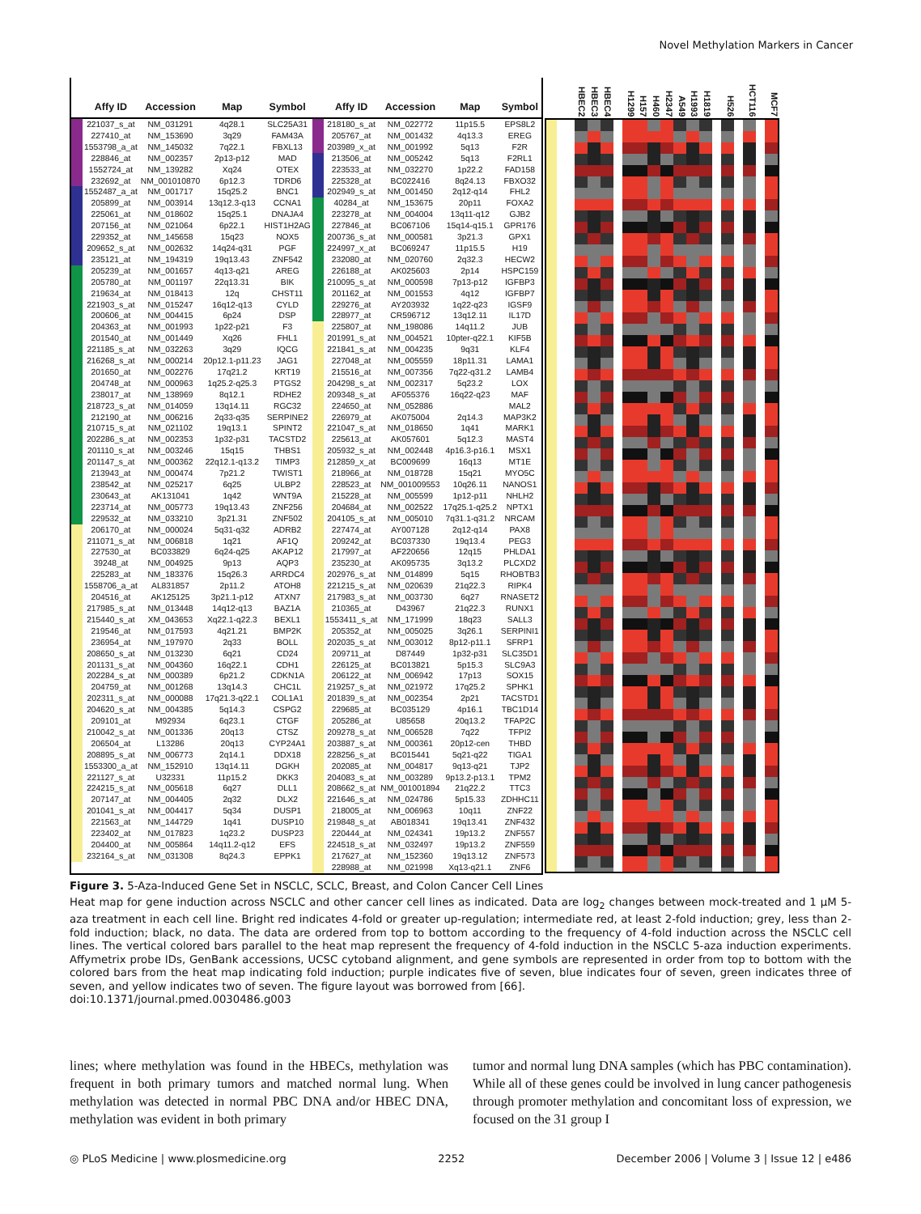Novel Methylation Markers in Cancer
| | Affy ID | Accession | Map | Symbol | | Affy ID | Accession | Map | Symbol |
| --- | --- | --- | --- | --- | --- | --- | --- | --- | --- |
| | 221037_s_at | NM_031291 | 4q28.1 | SLC25A31 | | 218180_s_at | NM_022772 | 11p15.5 | EPS8L2 |
| | 227410_at | NM_153690 | 3q29 | FAM43A | | 205767_at | NM_001432 | 4q13.3 | EREG |
| | 1553798_a_at | NM_145032 | 7q22.1 | FBXL13 | | 203989_x_at | NM_001992 | 5q13 | F2R |
| | 228846_at | NM_002357 | 2p13-p12 | MAD | | 213506_at | NM_005242 | 5q13 | F2RL1 |
| | 1552724_at | NM_139282 | Xq24 | OTEX | | 223533_at | NM_032270 | 1p22.2 | FAD158 |
| | 232692_at | NM_001010870 | 6p12.3 | TDRD6 | | 225328_at | BC022416 | 8q24.13 | FBXO32 |
| | 1552487_a_at | NM_001717 | 15q25.2 | BNC1 | | 202949_s_at | NM_001450 | 2q12-q14 | FHL2 |
| | 205899_at | NM_003914 | 13q12.3-q13 | CCNA1 | | 40284_at | NM_153675 | 20p11 | FOXA2 |
| | 225061_at | NM_018602 | 15q25.1 | DNAJA4 | | 223278_at | NM_004004 | 13q11-q12 | GJB2 |
| | 207156_at | NM_021064 | 6p22.1 | HIST1H2AG | | 227846_at | BC067106 | 15q14-q15.1 | GPR176 |
| | 229352_at | NM_145658 | 15q23 | NOX5 | | 200736_s_at | NM_000581 | 3p21.3 | GPX1 |
| | 209652_s_at | NM_002632 | 14q24-q31 | PGF | | 224997_x_at | BC069247 | 11p15.5 | H19 |
| | 235121_at | NM_194319 | 19q13.43 | ZNF542 | | 232080_at | NM_020760 | 2q32.3 | HECW2 |
| | 205239_at | NM_001657 | 4q13-q21 | AREG | | 226188_at | AK025603 | 2p14 | HSPC159 |
| | 205780_at | NM_001197 | 22q13.31 | BIK | | 210095_s_at | NM_000598 | 7p13-p12 | IGFBP3 |
| | 219634_at | NM_018413 | 12q | CHST11 | | 201162_at | NM_001553 | 4q12 | IGFBP7 |
| | 221903_s_at | NM_015247 | 16q12-q13 | CYLD | | 229276_at | AY203932 | 1q22-q23 | IGSF9 |
| | 200606_at | NM_004415 | 6p24 | DSP | | 228977_at | CR596712 | 13q12.11 | IL17D |
| | 204363_at | NM_001993 | 1p22-p21 | F3 | | 225807_at | NM_198086 | 14q11.2 | JUB |
| | 201540_at | NM_001449 | Xq26 | FHL1 | | 201991_s_at | NM_004521 | 10pter-q22.1 | KIF5B |
| | 221185_s_at | NM_032263 | 3q29 | IQCG | | 221841_s_at | NM_004235 | 9q31 | KLF4 |
| | 216268_s_at | NM_000214 | 20p12.1-p11.23 | JAG1 | | 227048_at | NM_005559 | 18p11.31 | LAMA1 |
| | 201650_at | NM_002276 | 17q21.2 | KRT19 | | 215516_at | NM_007356 | 7q22-q31.2 | LAMB4 |
| | 204748_at | NM_000963 | 1q25.2-q25.3 | PTGS2 | | 204298_s_at | NM_002317 | 5q23.2 | LOX |
| | 238017_at | NM_138969 | 8q12.1 | RDHE2 | | 209348_s_at | AF055376 | 16q22-q23 | MAF |
| | 218723_s_at | NM_014059 | 13q14.11 | RGC32 | | 224650_at | NM_052886 | | MAL2 |
| | 212190_at | NM_006216 | 2q33-q35 | SERPINE2 | | 226979_at | AK075004 | 2q14.3 | MAP3K2 |
| | 210715_s_at | NM_021102 | 19q13.1 | SPINT2 | | 221047_s_at | NM_018650 | 1q41 | MARK1 |
| | 202286_s_at | NM_002353 | 1p32-p31 | TACSTD2 | | 225613_at | AK057601 | 5q12.3 | MAST4 |
| | 201110_s_at | NM_003246 | 15q15 | THBS1 | | 205932_s_at | NM_002448 | 4p16.3-p16.1 | MSX1 |
| | 201147_s_at | NM_000362 | 22q12.1-q13.2 | TIMP3 | | 212859_x_at | BC009699 | 16q13 | MT1E |
| | 213943_at | NM_000474 | 7p21.2 | TWIST1 | | 218966_at | NM_018728 | 15q21 | MYO5C |
| | 238542_at | NM_025217 | 6q25 | ULBP2 | | 228523_at | NM_001009553 | 10q26.11 | NANOS1 |
| | 230643_at | AK131041 | 1q42 | WNT9A | | 215228_at | NM_005599 | 1p12-p11 | NHLH2 |
| | 223714_at | NM_005773 | 19q13.43 | ZNF256 | | 204684_at | NM_002522 | 17q25.1-q25.2 | NPTX1 |
| | 229532_at | NM_033210 | 3p21.31 | ZNF502 | | 204105_s_at | NM_005010 | 7q31.1-q31.2 | NRCAM |
| | 206170_at | NM_000024 | 5q31-q32 | ADRB2 | | 227474_at | AY007128 | 2q12-q14 | PAX8 |
| | 211071_s_at | NM_006818 | 1q21 | AF1Q | | 209242_at | BC037330 | 19q13.4 | PEG3 |
| | 227530_at | BC033829 | 6q24-q25 | AKAP12 | | 217997_at | AF220656 | 12q15 | PHLDA1 |
| | 39248_at | NM_004925 | 9p13 | AQP3 | | 235230_at | AK095735 | 3q13.2 | PLCXD2 |
| | 225283_at | NM_183376 | 15q26.3 | ARRDC4 | | 202976_s_at | NM_014899 | 5q15 | RHOBTB3 |
| | 1558706_a_at | AL831857 | 2p11.2 | ATOH8 | | 221215_s_at | NM_020639 | 21q22.3 | RIPK4 |
| | 204516_at | AK125125 | 3p21.1-p12 | ATXN7 | | 217983_s_at | NM_003730 | 6q27 | RNASET2 |
| | 217985_s_at | NM_013448 | 14q12-q13 | BAZ1A | | 210365_at | D43967 | 21q22.3 | RUNX1 |
| | 215440_s_at | XM_043653 | Xq22.1-q22.3 | BEXL1 | | 1553411_s_at | NM_171999 | 18q23 | SALL3 |
| | 219546_at | NM_017593 | 4q21.21 | BMP2K | | 205352_at | NM_005025 | 3q26.1 | SERPINI1 |
| | 236954_at | NM_197970 | 2q33 | BOLL | | 202035_s_at | NM_003012 | 8p12-p11.1 | SFRP1 |
| | 208650_s_at | NM_013230 | 6q21 | CD24 | | 209711_at | D87449 | 1p32-p31 | SLC35D1 |
| | 201131_s_at | NM_004360 | 16q22.1 | CDH1 | | 226125_at | BC013821 | 5p15.3 | SLC9A3 |
| | 202284_s_at | NM_000389 | 6p21.2 | CDKN1A | | 206122_at | NM_006942 | 17p13 | SOX15 |
| | 204759_at | NM_001268 | 13q14.3 | CHC1L | | 219257_s_at | NM_021972 | 17q25.2 | SPHK1 |
| | 202311_s_at | NM_000088 | 17q21.3-q22.1 | COL1A1 | | 201839_s_at | NM_002354 | 2p21 | TACSTD1 |
| | 204620_s_at | NM_004385 | 5q14.3 | CSPG2 | | 229685_at | BC035129 | 4p16.1 | TBC1D14 |
| | 209101_at | M92934 | 6q23.1 | CTGF | | 205286_at | U85658 | 20q13.2 | TFAP2C |
| | 210042_s_at | NM_001336 | 20q13 | CTSZ | | 209278_s_at | NM_006528 | 7q22 | TFPI2 |
| | 206504_at | L13286 | 20q13 | CYP24A1 | | 203887_s_at | NM_000361 | 20p12-cen | THBD |
| | 208895_s_at | NM_006773 | 2q14.1 | DDX18 | | 228256_s_at | BC015441 | 5q21-q22 | TIGA1 |
| | 1553300_a_at | NM_152910 | 13q14.11 | DGKH | | 202085_at | NM_004817 | 9q13-q21 | TJP2 |
| | 221127_s_at | U32331 | 11p15.2 | DKK3 | | 204083_s_at | NM_003289 | 9p13.2-p13.1 | TPM2 |
| | 224215_s_at | NM_005618 | 6q27 | DLL1 | | 208662_s_at | NM_001001894 | 21q22.2 | TTC3 |
| | 207147_at | NM_004405 | 2q32 | DLX2 | | 221646_s_at | NM_024786 | 5p15.33 | ZDHHC11 |
| | 201041_s_at | NM_004417 | 5q34 | DUSP1 | | 218005_at | NM_006963 | 10q11 | ZNF22 |
| | 221563_at | NM_144729 | 1q41 | DUSP10 | | 219848_s_at | AB018341 | 19q13.41 | ZNF432 |
| | 223402_at | NM_017823 | 1q23.2 | DUSP23 | | 220444_at | NM_024341 | 19p13.2 | ZNF557 |
| | 204400_at | NM_005864 | 14q11.2-q12 | EFS | | 224518_s_at | NM_032497 | 19p13.2 | ZNF559 |
| | 232164_s_at | NM_031308 | 8q24.3 | EPPK1 | | 217627_at | NM_152360 | 19q13.12 | ZNF573 |
| | | | | | | 228988_at | NM_021998 | Xq13-q21.1 | ZNF6 |
HBEC2 HBEC3 HBEC4 H1299 H157 H460 H2347 A549 H1993 H1819 H526 HCT116 MCF7
Figure 3. 5-Aza-Induced Gene Set in NSCLC, SCLC, Breast, and Colon Cancer Cell Lines
Heat map for gene induction across NSCLC and other cancer cell lines as indicated. Data are log<sub>2</sub> changes between mock-treated and 1 μM 5-aza treatment in each cell line. Bright red indicates 4-fold or greater up-regulation; intermediate red, at least 2-fold induction; grey, less than 2-fold induction; black, no data. The data are ordered from top to bottom according to the frequency of 4-fold induction across the NSCLC cell lines. The vertical colored bars parallel to the heat map represent the frequency of 4-fold induction in the NSCLC 5-aza induction experiments. Affymetrix probe IDs, GenBank accessions, UCSC cytoband alignment, and gene symbols are represented in order from top to bottom with the colored bars from the heat map indicating fold induction; purple indicates five of seven, blue indicates four of seven, green indicates three of seven, and yellow indicates two of seven. The figure layout was borrowed from [66].
doi:10.1371/journal.pmed.0030486.g003
lines; where methylation was found in the HBECs, methylation was frequent in both primary tumors and matched normal lung. When methylation was detected in normal PBC DNA and/or HBEC DNA, methylation was evident in both primary
tumor and normal lung DNA samples (which has PBC contamination). While all of these genes could be involved in lung cancer pathogenesis through promoter methylation and concomitant loss of expression, we focused on the 31 group I
◎ PLoS Medicine | www.plosmedicine.org 2252 December 2006 | Volume 3 | Issue 12 | e486